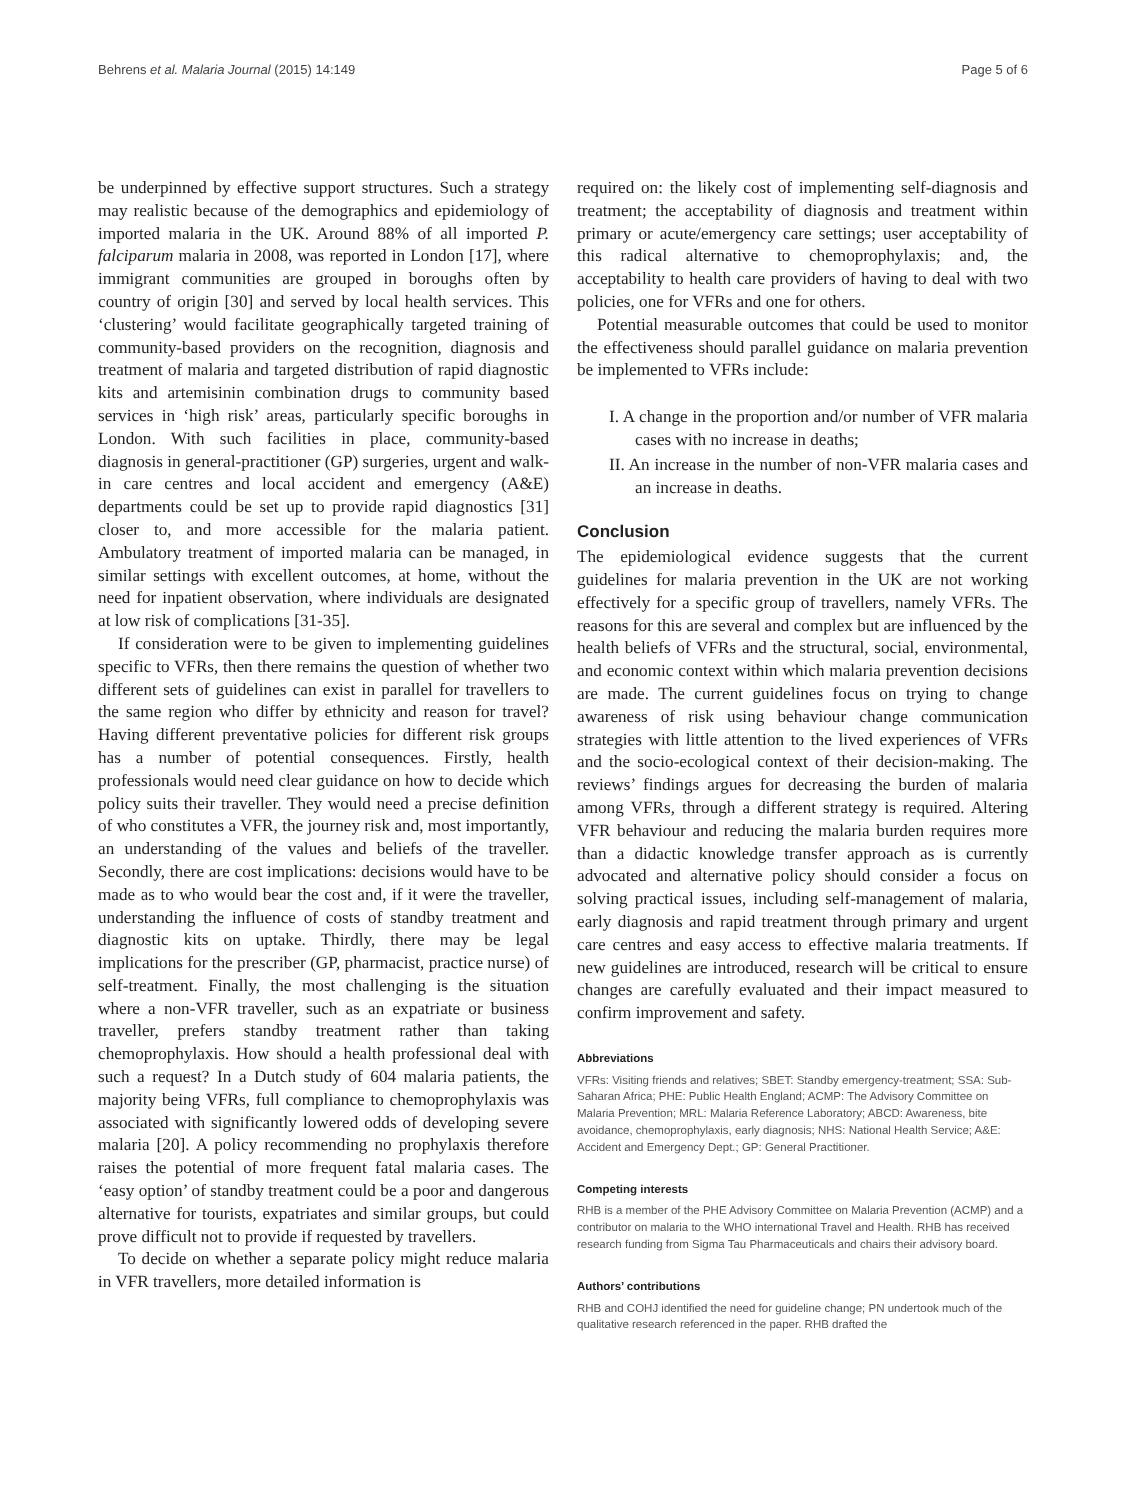Behrens et al. Malaria Journal (2015) 14:149 Page 5 of 6
be underpinned by effective support structures. Such a strategy may realistic because of the demographics and epidemiology of imported malaria in the UK. Around 88% of all imported P. falciparum malaria in 2008, was reported in London [17], where immigrant communities are grouped in boroughs often by country of origin [30] and served by local health services. This ‘clustering’ would facilitate geographically targeted training of community-based providers on the recognition, diagnosis and treatment of malaria and targeted distribution of rapid diagnostic kits and artemisinin combination drugs to community based services in ‘high risk’ areas, particularly specific boroughs in London. With such facilities in place, community-based diagnosis in general-practitioner (GP) surgeries, urgent and walk-in care centres and local accident and emergency (A&E) departments could be set up to provide rapid diagnostics [31] closer to, and more accessible for the malaria patient. Ambulatory treatment of imported malaria can be managed, in similar settings with excellent outcomes, at home, without the need for inpatient observation, where individuals are designated at low risk of complications [31-35].
If consideration were to be given to implementing guidelines specific to VFRs, then there remains the question of whether two different sets of guidelines can exist in parallel for travellers to the same region who differ by ethnicity and reason for travel? Having different preventative policies for different risk groups has a number of potential consequences. Firstly, health professionals would need clear guidance on how to decide which policy suits their traveller. They would need a precise definition of who constitutes a VFR, the journey risk and, most importantly, an understanding of the values and beliefs of the traveller. Secondly, there are cost implications: decisions would have to be made as to who would bear the cost and, if it were the traveller, understanding the influence of costs of standby treatment and diagnostic kits on uptake. Thirdly, there may be legal implications for the prescriber (GP, pharmacist, practice nurse) of self-treatment. Finally, the most challenging is the situation where a non-VFR traveller, such as an expatriate or business traveller, prefers standby treatment rather than taking chemoprophylaxis. How should a health professional deal with such a request? In a Dutch study of 604 malaria patients, the majority being VFRs, full compliance to chemoprophylaxis was associated with significantly lowered odds of developing severe malaria [20]. A policy recommending no prophylaxis therefore raises the potential of more frequent fatal malaria cases. The ‘easy option’ of standby treatment could be a poor and dangerous alternative for tourists, expatriates and similar groups, but could prove difficult not to provide if requested by travellers.
To decide on whether a separate policy might reduce malaria in VFR travellers, more detailed information is
required on: the likely cost of implementing self-diagnosis and treatment; the acceptability of diagnosis and treatment within primary or acute/emergency care settings; user acceptability of this radical alternative to chemoprophylaxis; and, the acceptability to health care providers of having to deal with two policies, one for VFRs and one for others.
Potential measurable outcomes that could be used to monitor the effectiveness should parallel guidance on malaria prevention be implemented to VFRs include:
I. A change in the proportion and/or number of VFR malaria cases with no increase in deaths;
II. An increase in the number of non-VFR malaria cases and an increase in deaths.
Conclusion
The epidemiological evidence suggests that the current guidelines for malaria prevention in the UK are not working effectively for a specific group of travellers, namely VFRs. The reasons for this are several and complex but are influenced by the health beliefs of VFRs and the structural, social, environmental, and economic context within which malaria prevention decisions are made. The current guidelines focus on trying to change awareness of risk using behaviour change communication strategies with little attention to the lived experiences of VFRs and the socio-ecological context of their decision-making. The reviews’ findings argues for decreasing the burden of malaria among VFRs, through a different strategy is required. Altering VFR behaviour and reducing the malaria burden requires more than a didactic knowledge transfer approach as is currently advocated and alternative policy should consider a focus on solving practical issues, including self-management of malaria, early diagnosis and rapid treatment through primary and urgent care centres and easy access to effective malaria treatments. If new guidelines are introduced, research will be critical to ensure changes are carefully evaluated and their impact measured to confirm improvement and safety.
Abbreviations
VFRs: Visiting friends and relatives; SBET: Standby emergency-treatment; SSA: Sub-Saharan Africa; PHE: Public Health England; ACMP: The Advisory Committee on Malaria Prevention; MRL: Malaria Reference Laboratory; ABCD: Awareness, bite avoidance, chemoprophylaxis, early diagnosis; NHS: National Health Service; A&E: Accident and Emergency Dept.; GP: General Practitioner.
Competing interests
RHB is a member of the PHE Advisory Committee on Malaria Prevention (ACMP) and a contributor on malaria to the WHO international Travel and Health. RHB has received research funding from Sigma Tau Pharmaceuticals and chairs their advisory board.
Authors’ contributions
RHB and COHJ identified the need for guideline change; PN undertook much of the qualitative research referenced in the paper. RHB drafted the